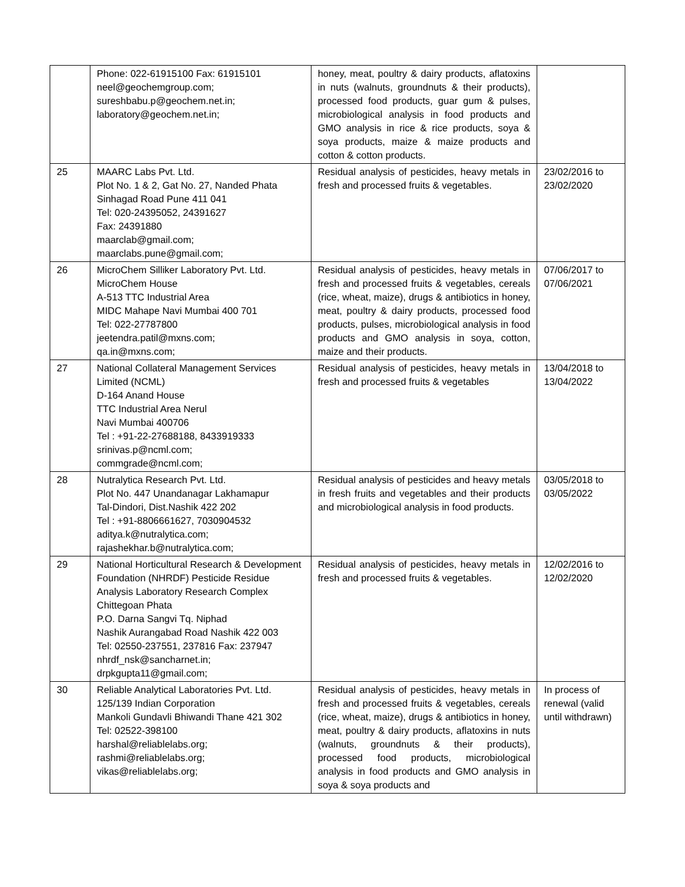| | Phone: 022-61915100 Fax: 61915101 neel@geochemgroup.com; sureshbabu.p@geochem.net.in; laboratory@geochem.net.in; | honey, meat, poultry & dairy products, aflatoxins in nuts (walnuts, groundnuts & their products), processed food products, guar gum & pulses, microbiological analysis in food products and GMO analysis in rice & rice products, soya & soya products, maize & maize products and cotton & cotton products. | |
| 25 | MAARC Labs Pvt. Ltd. Plot No. 1 & 2, Gat No. 27, Nanded Phata Sinhagad Road Pune 411 041 Tel: 020-24395052, 24391627 Fax: 24391880 maarclab@gmail.com; maarclabs.pune@gmail.com; | Residual analysis of pesticides, heavy metals in fresh and processed fruits & vegetables. | 23/02/2016 to 23/02/2020 |
| 26 | MicroChem Silliker Laboratory Pvt. Ltd. MicroChem House A-513 TTC Industrial Area MIDC Mahape Navi Mumbai 400 701 Tel: 022-27787800 jeetendra.patil@mxns.com; qa.in@mxns.com; | Residual analysis of pesticides, heavy metals in fresh and processed fruits & vegetables, cereals (rice, wheat, maize), drugs & antibiotics in honey, meat, poultry & dairy products, processed food products, pulses, microbiological analysis in food products and GMO analysis in soya, cotton, maize and their products. | 07/06/2017 to 07/06/2021 |
| 27 | National Collateral Management Services Limited (NCML) D-164 Anand House TTC Industrial Area Nerul Navi Mumbai 400706 Tel : +91-22-27688188, 8433919333 srinivas.p@ncml.com; commgrade@ncml.com; | Residual analysis of pesticides, heavy metals in fresh and processed fruits & vegetables | 13/04/2018 to 13/04/2022 |
| 28 | Nutralytica Research Pvt. Ltd. Plot No. 447 Unandanagar Lakhamapur Tal-Dindori, Dist.Nashik 422 202 Tel : +91-8806661627, 7030904532 aditya.k@nutralytica.com; rajashekhar.b@nutralytica.com; | Residual analysis of pesticides and heavy metals in fresh fruits and vegetables and their products and microbiological analysis in food products. | 03/05/2018 to 03/05/2022 |
| 29 | National Horticultural Research & Development Foundation (NHRDF) Pesticide Residue Analysis Laboratory Research Complex Chittegoan Phata P.O. Darna Sangvi Tq. Niphad Nashik Aurangabad Road Nashik 422 003 Tel: 02550-237551, 237816 Fax: 237947 nhrdf_nsk@sancharnet.in; drpkgupta11@gmail.com; | Residual analysis of pesticides, heavy metals in fresh and processed fruits & vegetables. | 12/02/2016 to 12/02/2020 |
| 30 | Reliable Analytical Laboratories Pvt. Ltd. 125/139 Indian Corporation Mankoli Gundavli Bhiwandi Thane 421 302 Tel: 02522-398100 harshal@reliablelabs.org; rashmi@reliablelabs.org; vikas@reliablelabs.org; | Residual analysis of pesticides, heavy metals in fresh and processed fruits & vegetables, cereals (rice, wheat, maize), drugs & antibiotics in honey, meat, poultry & dairy products, aflatoxins in nuts (walnuts, groundnuts & their products), processed food products, microbiological analysis in food products and GMO analysis in soya & soya products and | In process of renewal (valid until withdrawn) |